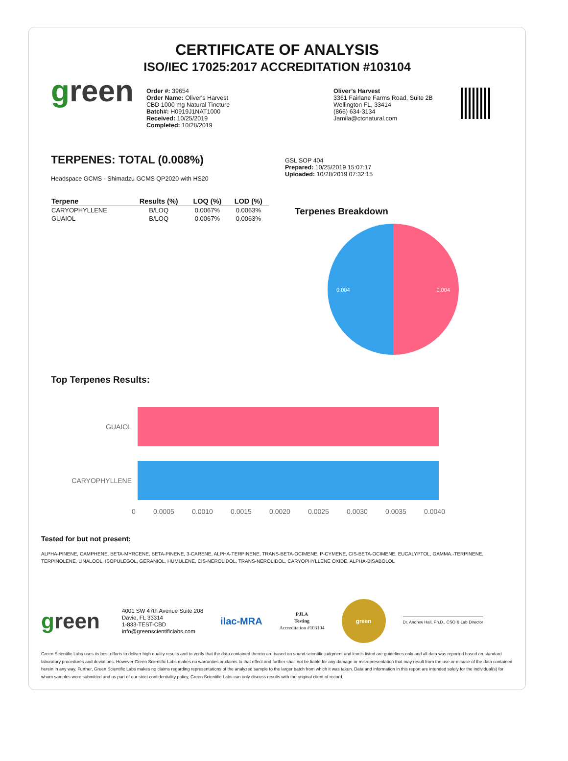CERTIFICATE OF ANALYSIS
ISO/IEC 17025:2017 ACCREDITATION #103104
green
Order #: 39654
Order Name: Oliver's Harvest
CBD 1000 mg Natural Tincture
Batch#: H0919J1NAT1000
Received: 10/25/2019
Completed: 10/28/2019
Oliver’s Harvest
3361 Fairlane Farms Road, Suite 2B
Wellington FL, 33414
(866) 634-3134
Jamila@ctcnatural.com
TERPENES: TOTAL (0.008%)
Headspace GCMS - Shimadzu GCMS QP2020 with HS20
| Terpene | Results (%) | LOQ (%) | LOD (%) |
| --- | --- | --- | --- |
| CARYOPHYLLENE | B/LOQ | 0.0067% | 0.0063% |
| GUAIOL | B/LOQ | 0.0067% | 0.0063% |
GSL SOP 404
Prepared: 10/25/2019 15:07:17
Uploaded: 10/28/2019 07:32:15
Terpenes Breakdown
0.004 0.004
Top Terpenes Results:
GUAIOL
CARYOPHYLLENE
0 0.0005 0.0010 0.0015 0.0020 0.0025 0.0030 0.0035 0.0040
Tested for but not present:
ALPHA-PINENE, CAMPHENE, BETA-MYRCENE, BETA-PINENE, 3-CARENE, ALPHA-TERPINENE, TRANS-BETA-OCIMENE, P-CYMENE, CIS-BETA-OCIMENE, EUCALYPTOL, GAMMA.-TERPINENE, TERPINOLENE, LINALOOL, ISOPULEGOL, GERANIOL, HUMULENE, CIS-NEROLIDOL, TRANS-NEROLIDOL, CARYOPHYLLENE OXIDE, ALPHA-BISABOLOL
green
4001 SW 47th Avenue Suite 208
Davie, FL 33314
1-833-TEST-CBD
info@greenscientificlabs.com
ilac-MRA
PJLA
Testing
Accreditation #103104
green
Dr. Andrew Hall, Ph.D., CSO & Lab Director
Green Scientific Labs uses its best efforts to deliver high quality results and to verify that the data contained therein are based on sound scientific judgment and levels listed are guidelines only and all data was reported based on standard laboratory procedures and deviations. However Green Scientific Labs makes no warranties or claims to that effect and further shall not be liable for any damage or misrepresentation that may result from the use or misuse of the data contained herein in any way. Further, Green Scientific Labs makes no claims regarding representations of the analyzed sample to the larger batch from which it was taken. Data and information in this report are intended solely for the individual(s) for whom samples were submitted and as part of our strict confidentiality policy, Green Scientific Labs can only discuss results with the original client of record.